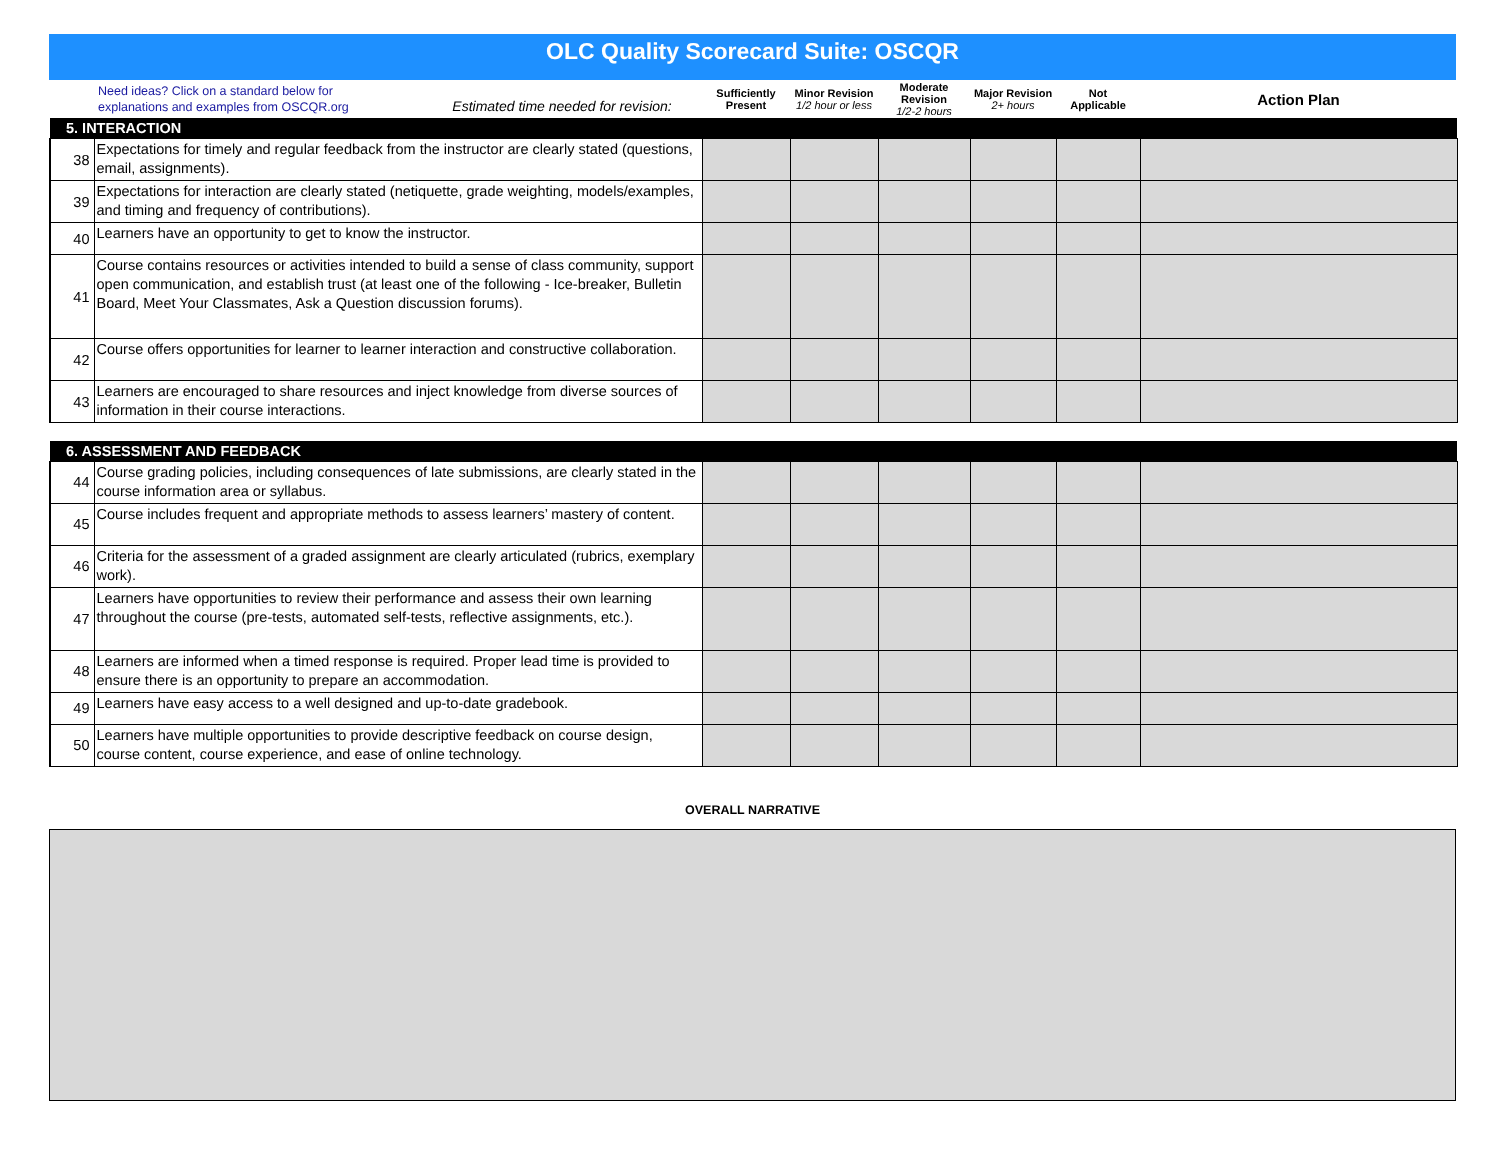OLC Quality Scorecard Suite: OSCQR
| Need ideas? Click on a standard below for explanations and examples from OSCQR.org Estimated time needed for revision: | | Sufficiently Present | Minor Revision 1/2 hour or less | Moderate Revision 1/2-2 hours | Major Revision 2+ hours | Not Applicable | Action Plan |
| 5. INTERACTION | | | | | | | |
| 38 | Expectations for timely and regular feedback from the instructor are clearly stated (questions, email, assignments). | | | | | | |
| 39 | Expectations for interaction are clearly stated (netiquette, grade weighting, models/examples, and timing and frequency of contributions). | | | | | | |
| 40 | Learners have an opportunity to get to know the instructor. | | | | | | |
| 41 | Course contains resources or activities intended to build a sense of class community, support open communication, and establish trust (at least one of the following - Ice-breaker, Bulletin Board, Meet Your Classmates, Ask a Question discussion forums). | | | | | | |
| 42 | Course offers opportunities for learner to learner interaction and constructive collaboration. | | | | | | |
| 43 | Learners are encouraged to share resources and inject knowledge from diverse sources of information in their course interactions. | | | | | | |
| 6. ASSESSMENT AND FEEDBACK | | | | | | | |
| 44 | Course grading policies, including consequences of late submissions, are clearly stated in the course information area or syllabus. | | | | | | |
| 45 | Course includes frequent and appropriate methods to assess learners’ mastery of content. | | | | | | |
| 46 | Criteria for the assessment of a graded assignment are clearly articulated (rubrics, exemplary work). | | | | | | |
| 47 | Learners have opportunities to review their performance and assess their own learning throughout the course (pre-tests, automated self-tests, reflective assignments, etc.). | | | | | | |
| 48 | Learners are informed when a timed response is required. Proper lead time is provided to ensure there is an opportunity to prepare an accommodation. | | | | | | |
| 49 | Learners have easy access to a well designed and up-to-date gradebook. | | | | | | |
| 50 | Learners have multiple opportunities to provide descriptive feedback on course design, course content, course experience, and ease of online technology. | | | | | | |
OVERALL NARRATIVE